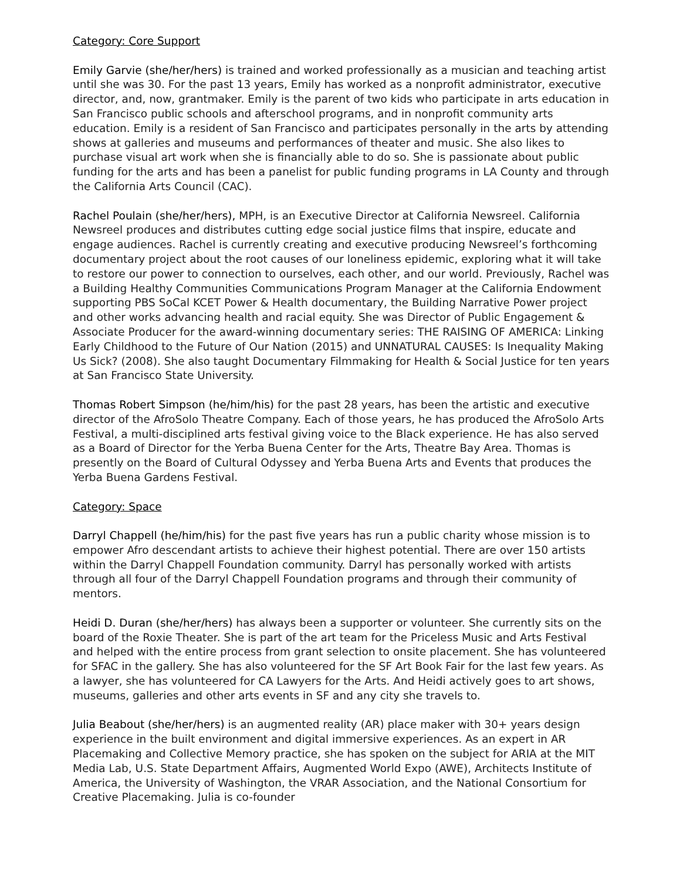Category: Core Support
Emily Garvie (she/her/hers) is trained and worked professionally as a musician and teaching artist until she was 30. For the past 13 years, Emily has worked as a nonprofit administrator, executive director, and, now, grantmaker. Emily is the parent of two kids who participate in arts education in San Francisco public schools and afterschool programs, and in nonprofit community arts education. Emily is a resident of San Francisco and participates personally in the arts by attending shows at galleries and museums and performances of theater and music. She also likes to purchase visual art work when she is financially able to do so. She is passionate about public funding for the arts and has been a panelist for public funding programs in LA County and through the California Arts Council (CAC).
Rachel Poulain (she/her/hers), MPH, is an Executive Director at California Newsreel. California Newsreel produces and distributes cutting edge social justice films that inspire, educate and engage audiences. Rachel is currently creating and executive producing Newsreel’s forthcoming documentary project about the root causes of our loneliness epidemic, exploring what it will take to restore our power to connection to ourselves, each other, and our world. Previously, Rachel was a Building Healthy Communities Communications Program Manager at the California Endowment supporting PBS SoCal KCET Power & Health documentary, the Building Narrative Power project and other works advancing health and racial equity. She was Director of Public Engagement & Associate Producer for the award-winning documentary series: THE RAISING OF AMERICA: Linking Early Childhood to the Future of Our Nation (2015) and UNNATURAL CAUSES: Is Inequality Making Us Sick? (2008). She also taught Documentary Filmmaking for Health & Social Justice for ten years at San Francisco State University.
Thomas Robert Simpson (he/him/his) for the past 28 years, has been the artistic and executive director of the AfroSolo Theatre Company. Each of those years, he has produced the AfroSolo Arts Festival, a multi-disciplined arts festival giving voice to the Black experience. He has also served as a Board of Director for the Yerba Buena Center for the Arts, Theatre Bay Area. Thomas is presently on the Board of Cultural Odyssey and Yerba Buena Arts and Events that produces the Yerba Buena Gardens Festival.
Category: Space
Darryl Chappell (he/him/his) for the past five years has run a public charity whose mission is to empower Afro descendant artists to achieve their highest potential. There are over 150 artists within the Darryl Chappell Foundation community. Darryl has personally worked with artists through all four of the Darryl Chappell Foundation programs and through their community of mentors.
Heidi D. Duran (she/her/hers) has always been a supporter or volunteer. She currently sits on the board of the Roxie Theater. She is part of the art team for the Priceless Music and Arts Festival and helped with the entire process from grant selection to onsite placement. She has volunteered for SFAC in the gallery. She has also volunteered for the SF Art Book Fair for the last few years. As a lawyer, she has volunteered for CA Lawyers for the Arts. And Heidi actively goes to art shows, museums, galleries and other arts events in SF and any city she travels to.
Julia Beabout (she/her/hers) is an augmented reality (AR) place maker with 30+ years design experience in the built environment and digital immersive experiences. As an expert in AR Placemaking and Collective Memory practice, she has spoken on the subject for ARIA at the MIT Media Lab, U.S. State Department Affairs, Augmented World Expo (AWE), Architects Institute of America, the University of Washington, the VRAR Association, and the National Consortium for Creative Placemaking. Julia is co-founder